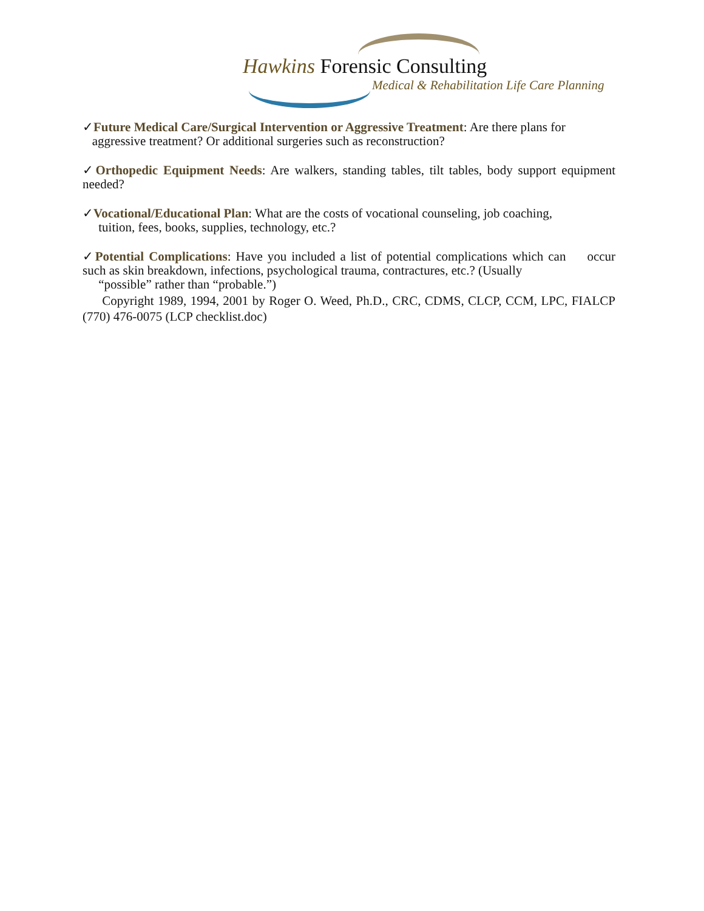Hawkins Forensic Consulting
Medical & Rehabilitation Life Care Planning
✓Future Medical Care/Surgical Intervention or Aggressive Treatment: Are there plans for
aggressive treatment? Or additional surgeries such as reconstruction?
✓Orthopedic Equipment Needs: Are walkers, standing tables, tilt tables, body support equipment needed?
✓Vocational/Educational Plan: What are the costs of vocational counseling, job coaching,
tuition, fees, books, supplies, technology, etc.?
✓Potential Complications: Have you included a list of potential complications which can occur such as skin breakdown, infections, psychological trauma, contractures, etc.? (Usually
“possible” rather than “probable.”)
Copyright 1989, 1994, 2001 by Roger O. Weed, Ph.D., CRC, CDMS, CLCP, CCM, LPC, FIALCP (770) 476-0075 (LCP checklist.doc)